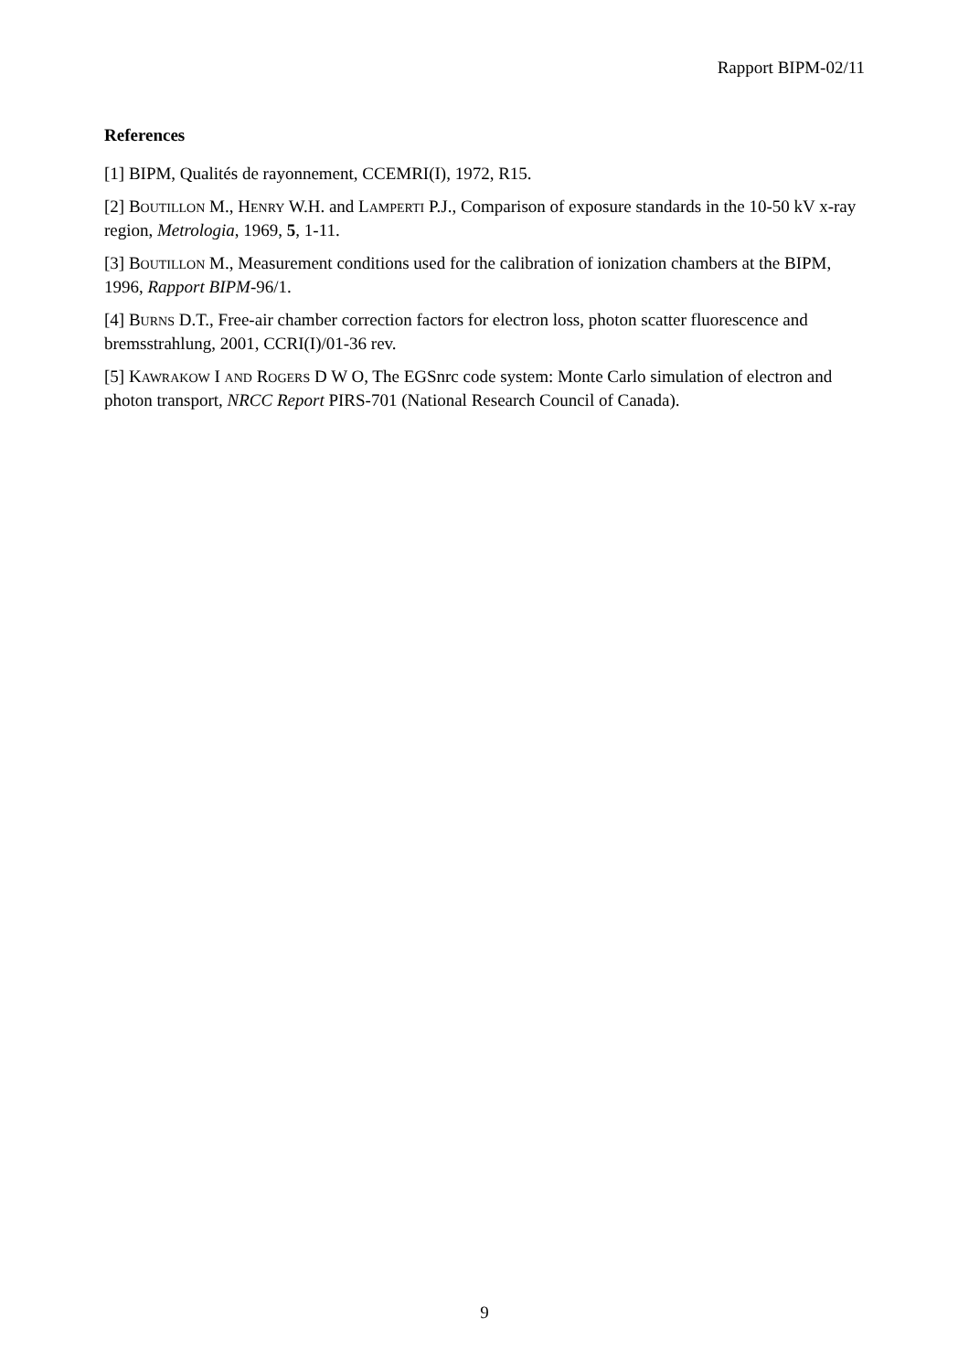Rapport BIPM-02/11
References
[1] BIPM, Qualités de rayonnement, CCEMRI(I), 1972, R15.
[2] BOUTILLON M., HENRY W.H. and LAMPERTI P.J., Comparison of exposure standards in the 10-50 kV x-ray region, Metrologia, 1969, 5, 1-11.
[3] BOUTILLON M., Measurement conditions used for the calibration of ionization chambers at the BIPM, 1996, Rapport BIPM-96/1.
[4] BURNS D.T., Free-air chamber correction factors for electron loss, photon scatter fluorescence and bremsstrahlung, 2001, CCRI(I)/01-36 rev.
[5] KAWRAKOW I AND ROGERS D W O, The EGSnrc code system: Monte Carlo simulation of electron and photon transport, NRCC Report PIRS-701 (National Research Council of Canada).
9